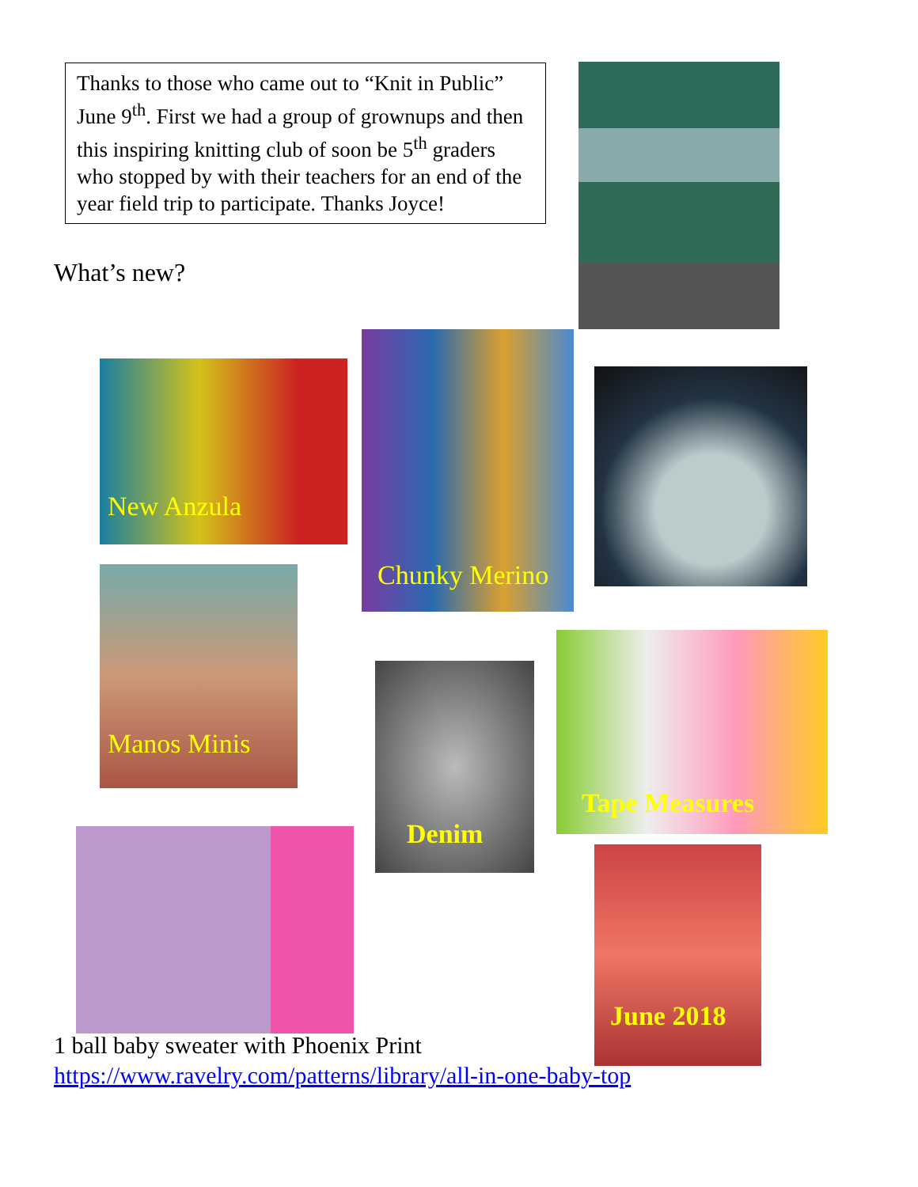Thanks to those who came out to “Knit in Public” June 9<sup>th</sup>. First we had a group of grownups and then this inspiring knitting club of soon be 5<sup>th</sup> graders who stopped by with their teachers for an end of the year field trip to participate. Thanks Joyce!
What’s new?
New Anzula
Chunky Merino
Manos Minis
Denim
Tape Measures
June 2018
1 ball baby sweater with Phoenix Print
https://www.ravelry.com/patterns/library/all-in-one-baby-top